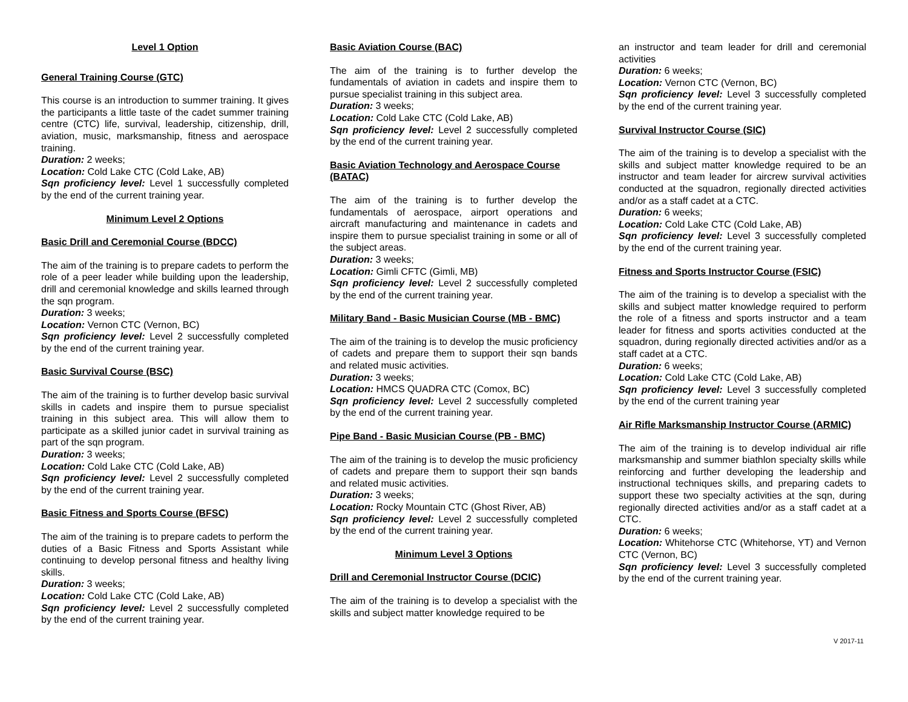Level 1 Option
General Training Course (GTC)
This course is an introduction to summer training. It gives the participants a little taste of the cadet summer training centre (CTC) life, survival, leadership, citizenship, drill, aviation, music, marksmanship, fitness and aerospace training.
Duration: 2 weeks;
Location: Cold Lake CTC (Cold Lake, AB)
Sqn proficiency level: Level 1 successfully completed by the end of the current training year.
Minimum Level 2 Options
Basic Drill and Ceremonial Course (BDCC)
The aim of the training is to prepare cadets to perform the role of a peer leader while building upon the leadership, drill and ceremonial knowledge and skills learned through the sqn program.
Duration: 3 weeks;
Location: Vernon CTC (Vernon, BC)
Sqn proficiency level: Level 2 successfully completed by the end of the current training year.
Basic Survival Course (BSC)
The aim of the training is to further develop basic survival skills in cadets and inspire them to pursue specialist training in this subject area. This will allow them to participate as a skilled junior cadet in survival training as part of the sqn program.
Duration: 3 weeks;
Location: Cold Lake CTC (Cold Lake, AB)
Sqn proficiency level: Level 2 successfully completed by the end of the current training year.
Basic Fitness and Sports Course (BFSC)
The aim of the training is to prepare cadets to perform the duties of a Basic Fitness and Sports Assistant while continuing to develop personal fitness and healthy living skills.
Duration: 3 weeks;
Location: Cold Lake CTC (Cold Lake, AB)
Sqn proficiency level: Level 2 successfully completed by the end of the current training year.
Basic Aviation Course (BAC)
The aim of the training is to further develop the fundamentals of aviation in cadets and inspire them to pursue specialist training in this subject area.
Duration: 3 weeks;
Location: Cold Lake CTC (Cold Lake, AB)
Sqn proficiency level: Level 2 successfully completed by the end of the current training year.
Basic Aviation Technology and Aerospace Course (BATAC)
The aim of the training is to further develop the fundamentals of aerospace, airport operations and aircraft manufacturing and maintenance in cadets and inspire them to pursue specialist training in some or all of the subject areas.
Duration: 3 weeks;
Location: Gimli CFTC (Gimli, MB)
Sqn proficiency level: Level 2 successfully completed by the end of the current training year.
Military Band - Basic Musician Course (MB - BMC)
The aim of the training is to develop the music proficiency of cadets and prepare them to support their sqn bands and related music activities.
Duration: 3 weeks;
Location: HMCS QUADRA CTC (Comox, BC)
Sqn proficiency level: Level 2 successfully completed by the end of the current training year.
Pipe Band - Basic Musician Course (PB - BMC)
The aim of the training is to develop the music proficiency of cadets and prepare them to support their sqn bands and related music activities.
Duration: 3 weeks;
Location: Rocky Mountain CTC (Ghost River, AB)
Sqn proficiency level: Level 2 successfully completed by the end of the current training year.
Minimum Level 3 Options
Drill and Ceremonial Instructor Course (DCIC)
The aim of the training is to develop a specialist with the skills and subject matter knowledge required to be
an instructor and team leader for drill and ceremonial activities
Duration: 6 weeks;
Location: Vernon CTC (Vernon, BC)
Sqn proficiency level: Level 3 successfully completed by the end of the current training year.
Survival Instructor Course (SIC)
The aim of the training is to develop a specialist with the skills and subject matter knowledge required to be an instructor and team leader for aircrew survival activities conducted at the squadron, regionally directed activities and/or as a staff cadet at a CTC.
Duration: 6 weeks;
Location: Cold Lake CTC (Cold Lake, AB)
Sqn proficiency level: Level 3 successfully completed by the end of the current training year.
Fitness and Sports Instructor Course (FSIC)
The aim of the training is to develop a specialist with the skills and subject matter knowledge required to perform the role of a fitness and sports instructor and a team leader for fitness and sports activities conducted at the squadron, during regionally directed activities and/or as a staff cadet at a CTC.
Duration: 6 weeks;
Location: Cold Lake CTC (Cold Lake, AB)
Sqn proficiency level: Level 3 successfully completed by the end of the current training year
Air Rifle Marksmanship Instructor Course (ARMIC)
The aim of the training is to develop individual air rifle marksmanship and summer biathlon specialty skills while reinforcing and further developing the leadership and instructional techniques skills, and preparing cadets to support these two specialty activities at the sqn, during regionally directed activities and/or as a staff cadet at a CTC.
Duration: 6 weeks;
Location: Whitehorse CTC (Whitehorse, YT) and Vernon CTC (Vernon, BC)
Sqn proficiency level: Level 3 successfully completed by the end of the current training year.
V 2017-11